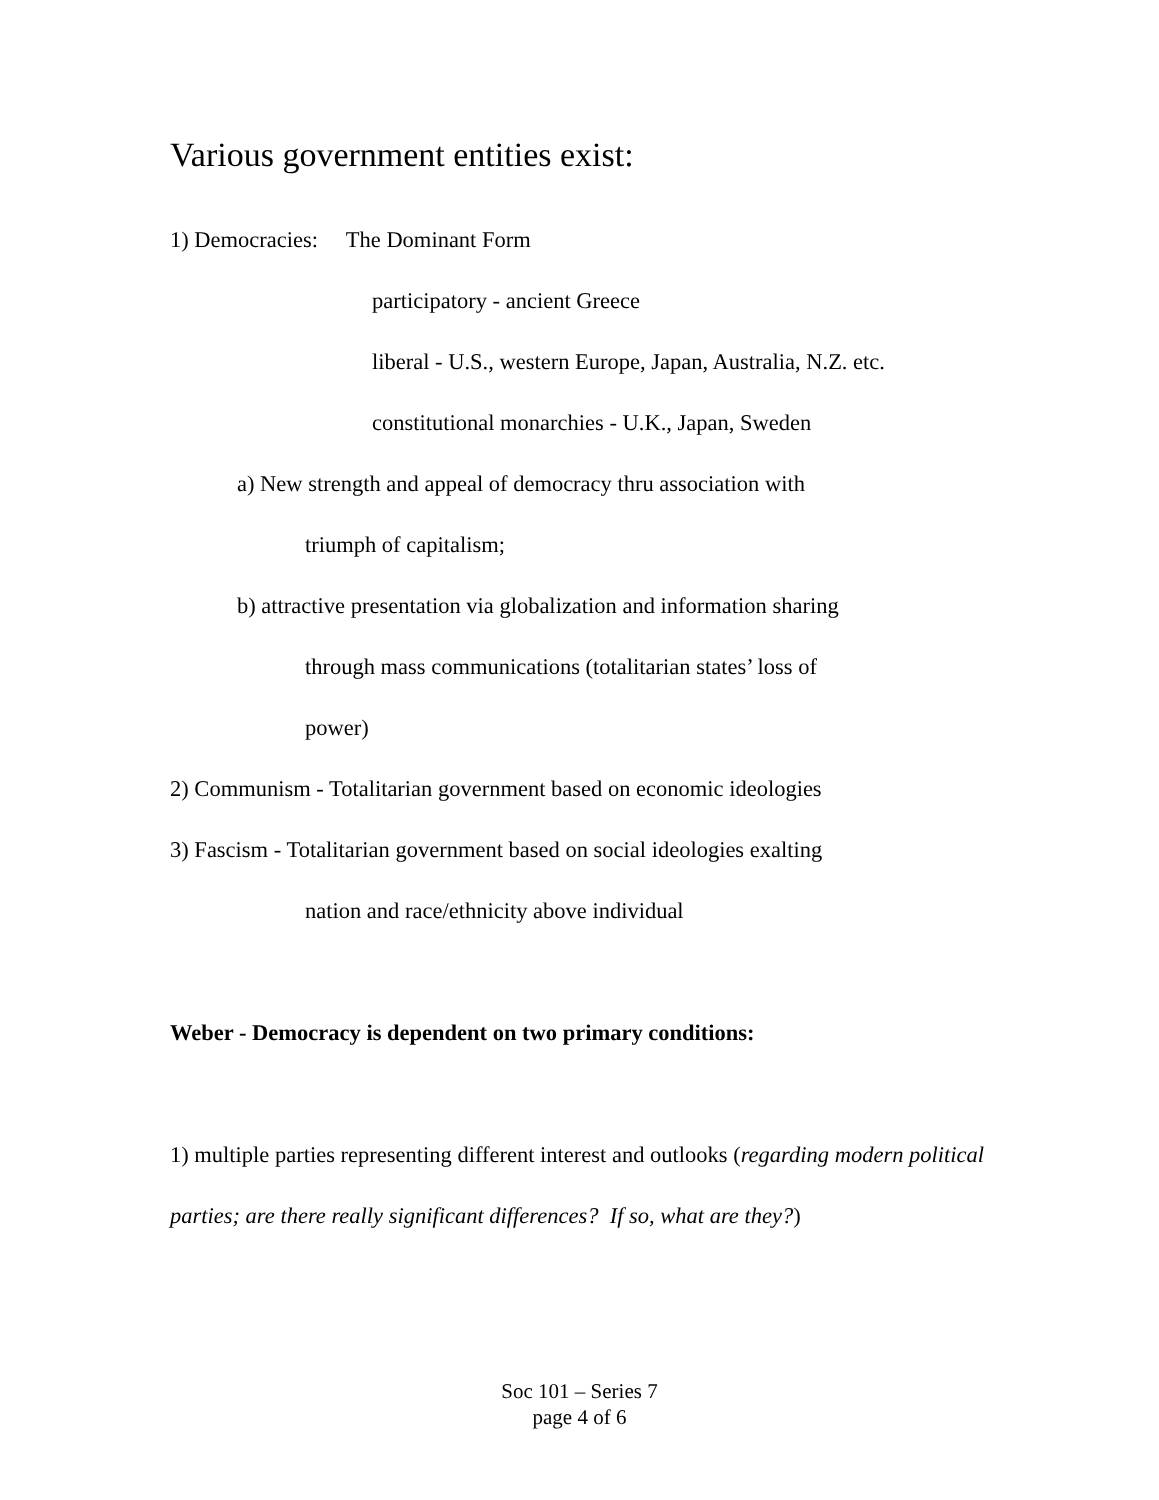Various government entities exist:
1) Democracies: The Dominant Form
participatory - ancient Greece
liberal - U.S., western Europe, Japan, Australia, N.Z. etc.
constitutional monarchies - U.K., Japan, Sweden
a) New strength and appeal of democracy thru association with
triumph of capitalism;
b) attractive presentation via globalization and information sharing
through mass communications (totalitarian states’ loss of
power)
2) Communism - Totalitarian government based on economic ideologies
3) Fascism - Totalitarian government based on social ideologies exalting
nation and race/ethnicity above individual
Weber - Democracy is dependent on two primary conditions:
1) multiple parties representing different interest and outlooks (regarding modern political parties; are there really significant differences? If so, what are they?)
Soc 101 – Series 7
page 4 of 6